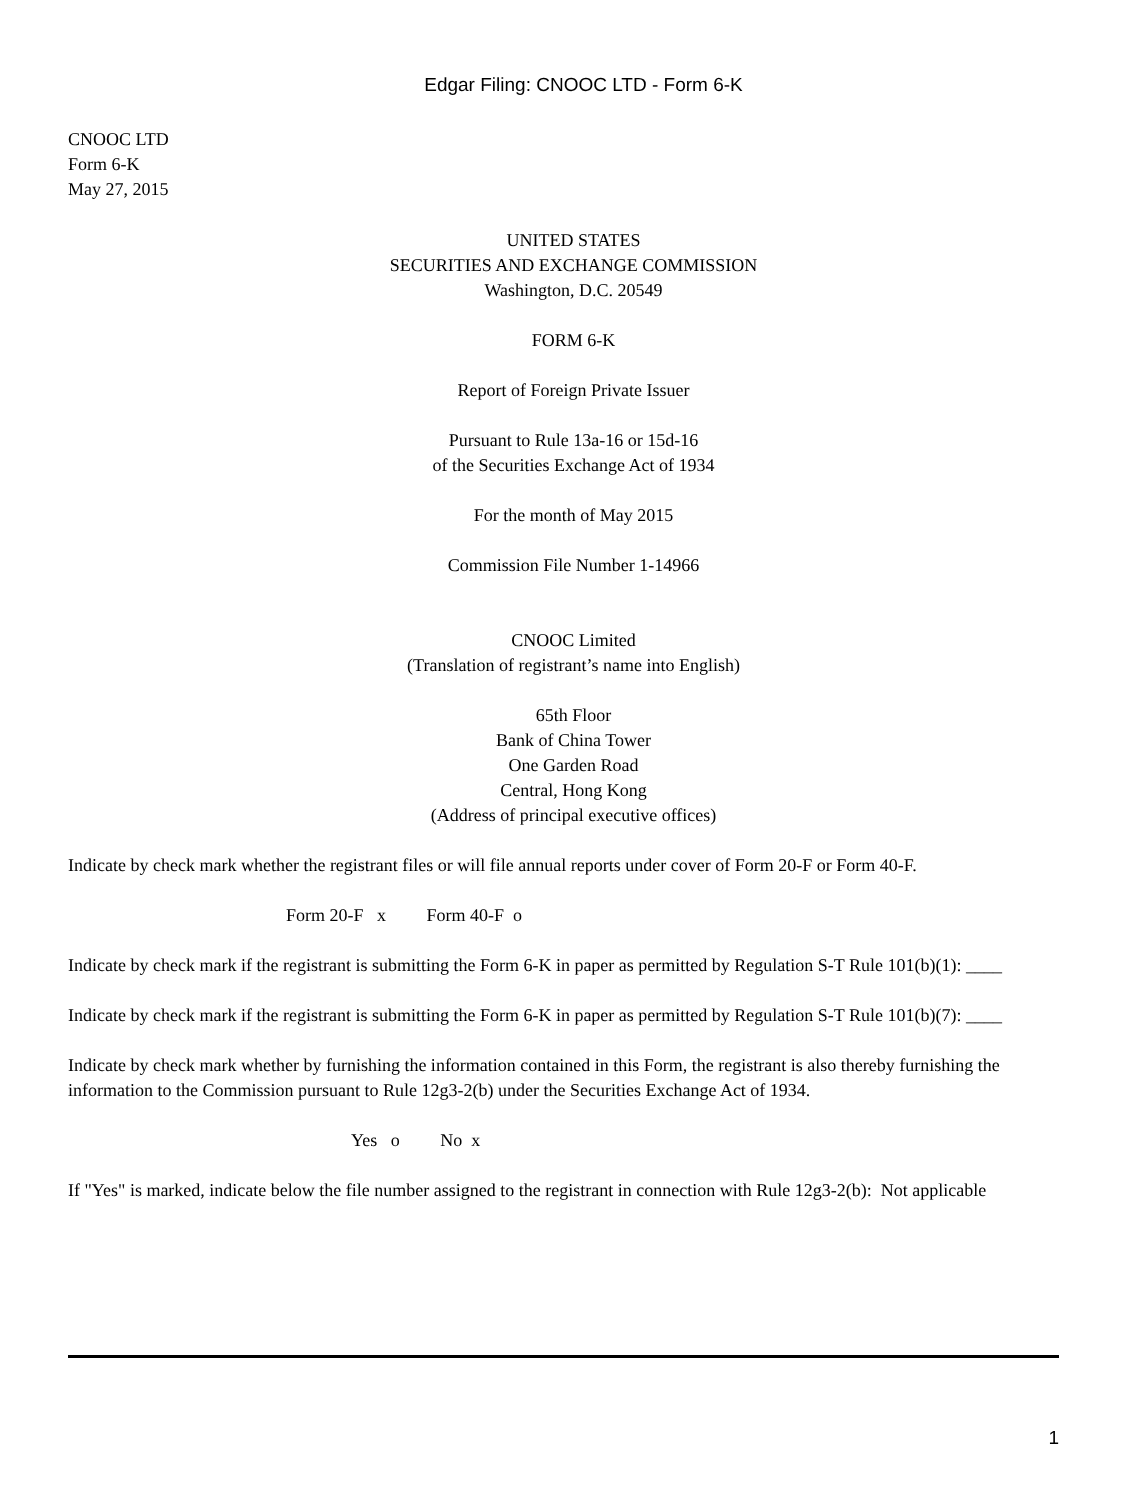Edgar Filing: CNOOC LTD - Form 6-K
CNOOC LTD
Form 6-K
May 27, 2015
UNITED STATES
SECURITIES AND EXCHANGE COMMISSION
Washington, D.C. 20549
FORM 6-K
Report of Foreign Private Issuer
Pursuant to Rule 13a-16 or 15d-16
of the Securities Exchange Act of 1934
For the month of May 2015
Commission File Number 1-14966
CNOOC Limited
(Translation of registrant’s name into English)
65th Floor
Bank of China Tower
One Garden Road
Central, Hong Kong
(Address of principal executive offices)
Indicate by check mark whether the registrant files or will file annual reports under cover of Form 20-F or Form 40-F.
Form 20-F x Form 40-F o
Indicate by check mark if the registrant is submitting the Form 6-K in paper as permitted by Regulation S-T Rule 101(b)(1): ____
Indicate by check mark if the registrant is submitting the Form 6-K in paper as permitted by Regulation S-T Rule 101(b)(7): ____
Indicate by check mark whether by furnishing the information contained in this Form, the registrant is also thereby furnishing the information to the Commission pursuant to Rule 12g3-2(b) under the Securities Exchange Act of 1934.
Yes o No x
If "Yes" is marked, indicate below the file number assigned to the registrant in connection with Rule 12g3-2(b): Not applicable
1